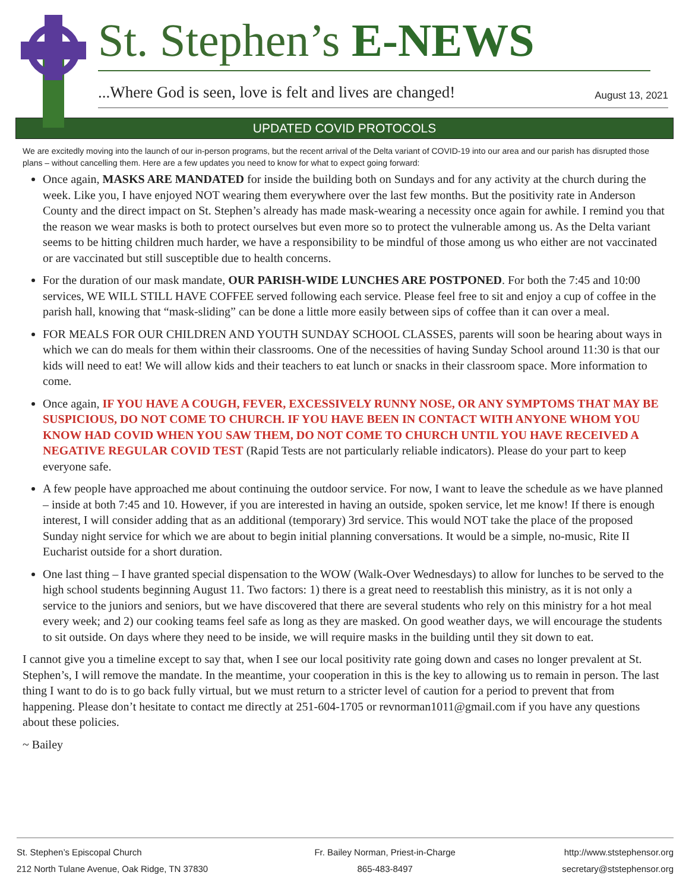St. Stephen’s E-NEWS
...Where God is seen, love is felt and lives are changed! August 13, 2021
UPDATED COVID PROTOCOLS
We are excitedly moving into the launch of our in-person programs, but the recent arrival of the Delta variant of COVID-19 into our area and our parish has disrupted those plans – without cancelling them. Here are a few updates you need to know for what to expect going forward:
Once again, MASKS ARE MANDATED for inside the building both on Sundays and for any activity at the church during the week. Like you, I have enjoyed NOT wearing them everywhere over the last few months. But the positivity rate in Anderson County and the direct impact on St. Stephen’s already has made mask-wearing a necessity once again for awhile. I remind you that the reason we wear masks is both to protect ourselves but even more so to protect the vulnerable among us. As the Delta variant seems to be hitting children much harder, we have a responsibility to be mindful of those among us who either are not vaccinated or are vaccinated but still susceptible due to health concerns.
For the duration of our mask mandate, OUR PARISH-WIDE LUNCHES ARE POSTPONED. For both the 7:45 and 10:00 services, WE WILL STILL HAVE COFFEE served following each service. Please feel free to sit and enjoy a cup of coffee in the parish hall, knowing that “mask-sliding” can be done a little more easily between sips of coffee than it can over a meal.
FOR MEALS FOR OUR CHILDREN AND YOUTH SUNDAY SCHOOL CLASSES, parents will soon be hearing about ways in which we can do meals for them within their classrooms. One of the necessities of having Sunday School around 11:30 is that our kids will need to eat! We will allow kids and their teachers to eat lunch or snacks in their classroom space. More information to come.
Once again, IF YOU HAVE A COUGH, FEVER, EXCESSIVELY RUNNY NOSE, OR ANY SYMPTOMS THAT MAY BE SUSPICIOUS, DO NOT COME TO CHURCH. IF YOU HAVE BEEN IN CONTACT WITH ANYONE WHOM YOU KNOW HAD COVID WHEN YOU SAW THEM, DO NOT COME TO CHURCH UNTIL YOU HAVE RECEIVED A NEGATIVE REGULAR COVID TEST (Rapid Tests are not particularly reliable indicators). Please do your part to keep everyone safe.
A few people have approached me about continuing the outdoor service. For now, I want to leave the schedule as we have planned – inside at both 7:45 and 10. However, if you are interested in having an outside, spoken service, let me know! If there is enough interest, I will consider adding that as an additional (temporary) 3rd service. This would NOT take the place of the proposed Sunday night service for which we are about to begin initial planning conversations. It would be a simple, no-music, Rite II Eucharist outside for a short duration.
One last thing – I have granted special dispensation to the WOW (Walk-Over Wednesdays) to allow for lunches to be served to the high school students beginning August 11. Two factors: 1) there is a great need to reestablish this ministry, as it is not only a service to the juniors and seniors, but we have discovered that there are several students who rely on this ministry for a hot meal every week; and 2) our cooking teams feel safe as long as they are masked. On good weather days, we will encourage the students to sit outside. On days where they need to be inside, we will require masks in the building until they sit down to eat.
I cannot give you a timeline except to say that, when I see our local positivity rate going down and cases no longer prevalent at St. Stephen’s, I will remove the mandate. In the meantime, your cooperation in this is the key to allowing us to remain in person. The last thing I want to do is to go back fully virtual, but we must return to a stricter level of caution for a period to prevent that from happening. Please don’t hesitate to contact me directly at 251-604-1705 or revnorman1011@gmail.com if you have any questions about these policies.
~ Bailey
St. Stephen’s Episcopal Church
212 North Tulane Avenue, Oak Ridge, TN 37830
Fr. Bailey Norman, Priest-in-Charge
865-483-8497
http://www.ststephensor.org
secretary@ststephensor.org